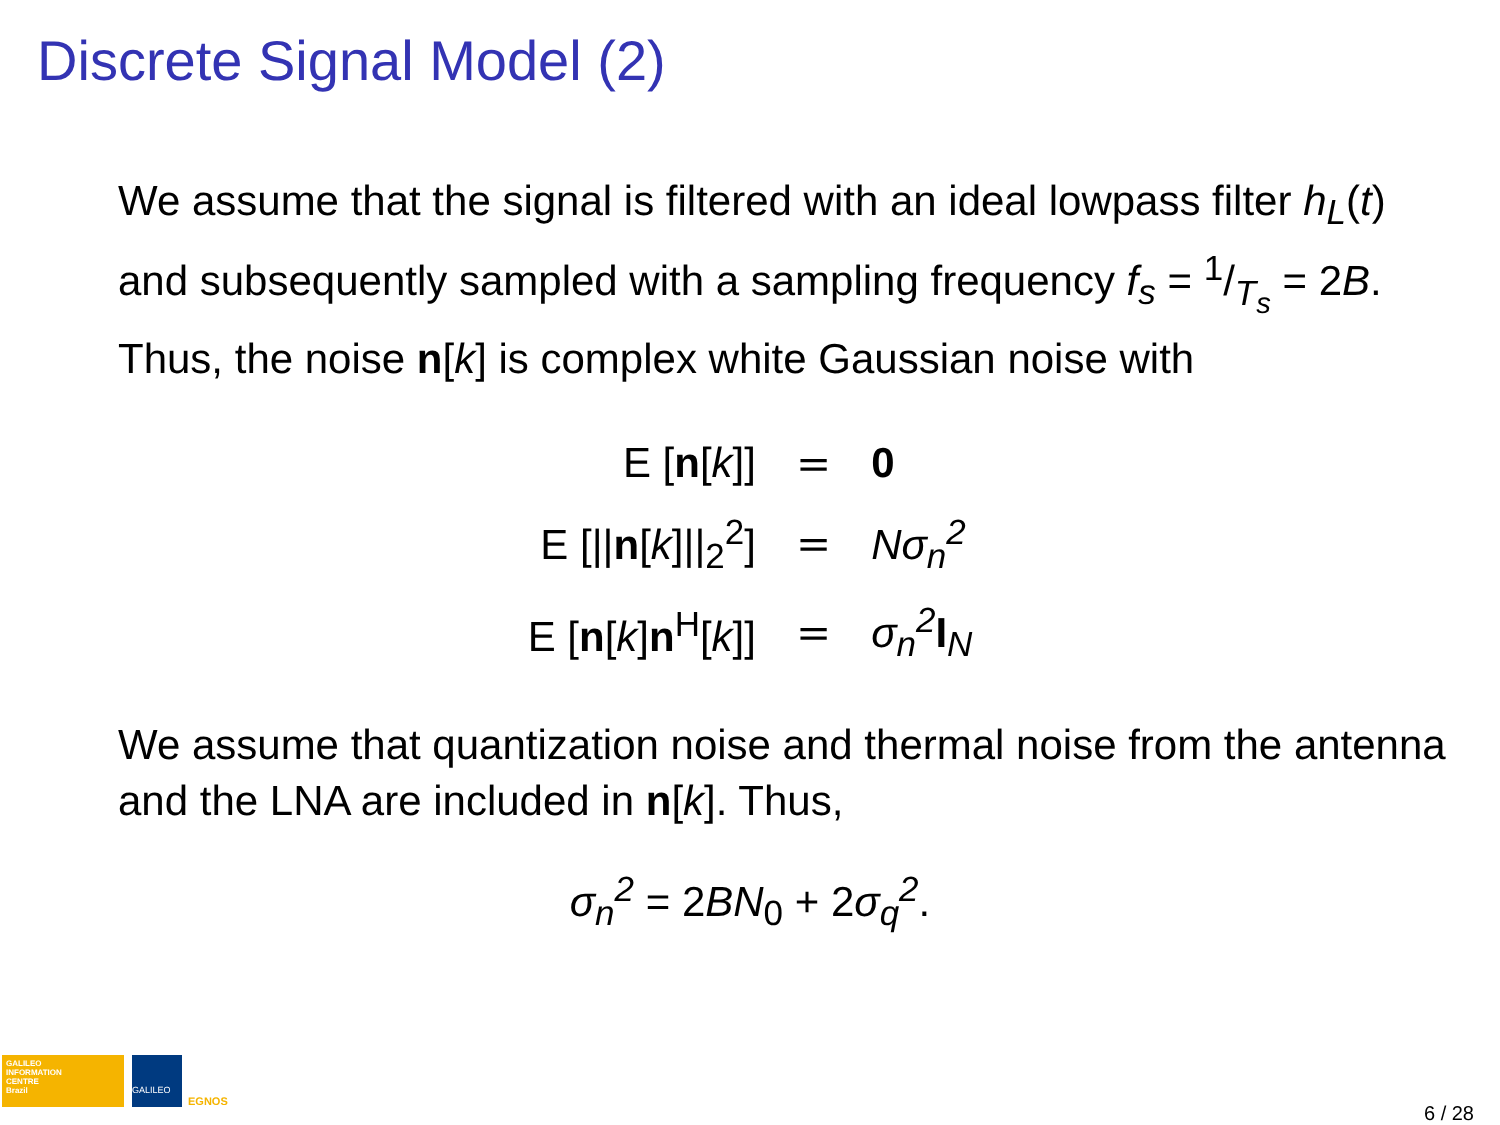Discrete Signal Model (2)
We assume that the signal is filtered with an ideal lowpass filter h<sub>L</sub>(t) and subsequently sampled with a sampling frequency f<sub>s</sub> = 1/T<sub>s</sub> = 2B. Thus, the noise n[k] is complex white Gaussian noise with
| E [ n [ k ]] | = | 0 |
| E [// n [ k ]//<sub>2</sub><sup>2</sup>] | = | Nσ<sub>n</sub><sup>2</sup> |
| E [ n [ k ] n<sup>H</sup>[ k ]] | = | σ<sub>n</sub><sup>2</sup> I<sub>N</sub> |
We assume that quantization noise and thermal noise from the antenna and the LNA are included in n[k]. Thus,
σ<sub>n</sub><sup>2</sup> = 2BN<sub>0</sub> + 2σ<sub>q</sub><sup>2</sup>.
GALILEO
INFORMATION
CENTRE
Brazil
GALILEO EGNOS
6 / 28